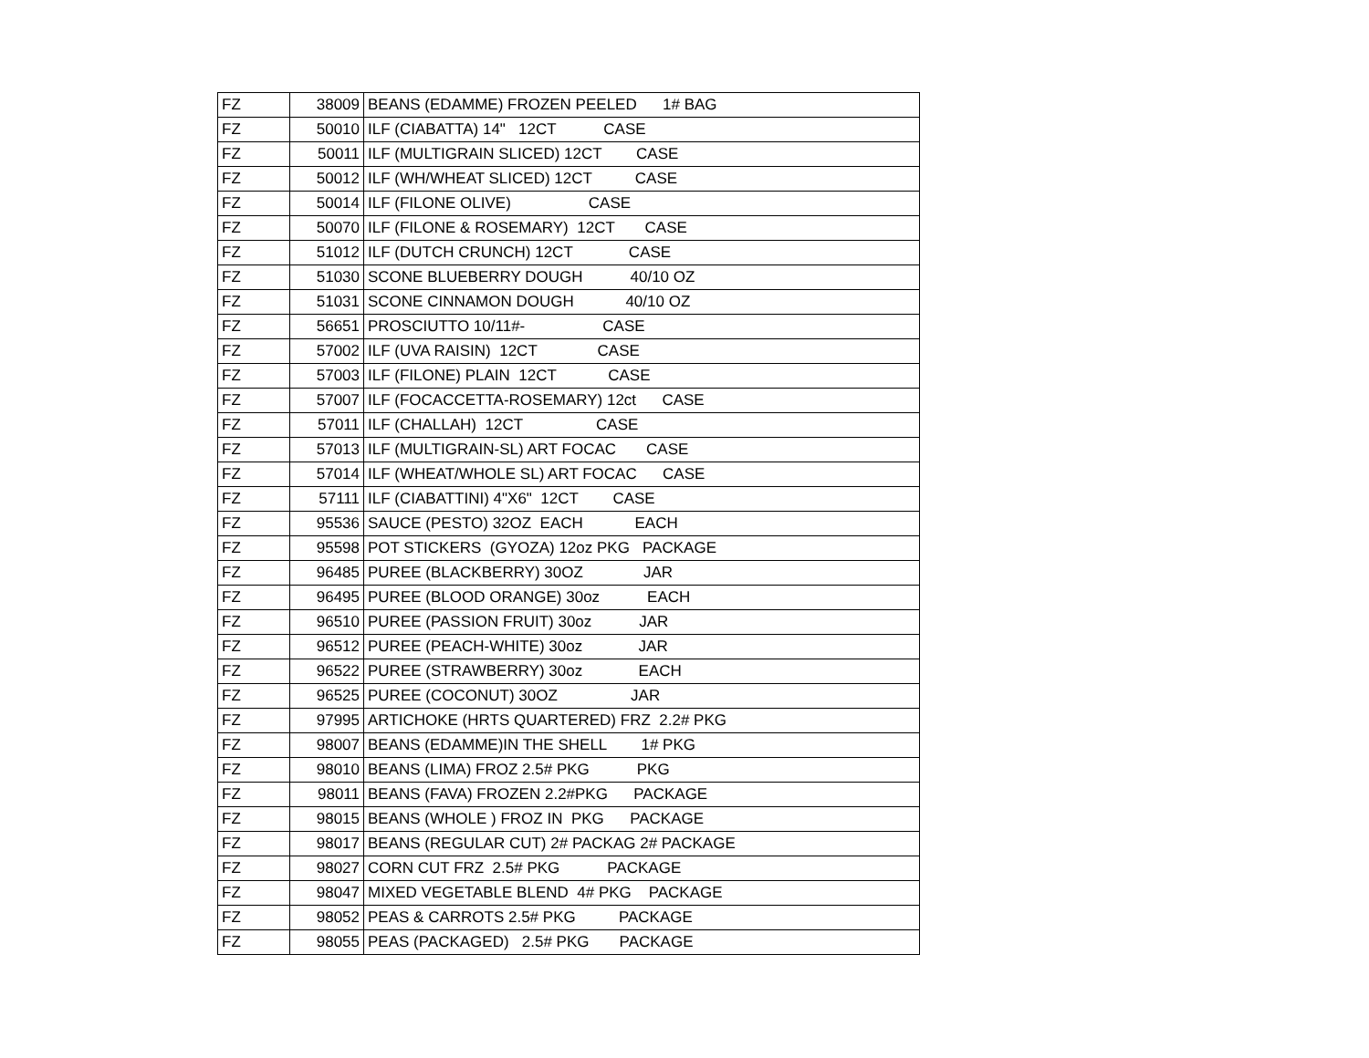| FZ | 38009 | BEANS (EDAMME) FROZEN PEELED 1# BAG |
| FZ | 50010 | ILF (CIABATTA) 14" 12CT CASE |
| FZ | 50011 | ILF (MULTIGRAIN SLICED) 12CT CASE |
| FZ | 50012 | ILF (WH/WHEAT SLICED) 12CT CASE |
| FZ | 50014 | ILF (FILONE OLIVE) CASE |
| FZ | 50070 | ILF (FILONE & ROSEMARY) 12CT CASE |
| FZ | 51012 | ILF (DUTCH CRUNCH) 12CT CASE |
| FZ | 51030 | SCONE BLUEBERRY DOUGH 40/10 OZ |
| FZ | 51031 | SCONE CINNAMON DOUGH 40/10 OZ |
| FZ | 56651 | PROSCIUTTO 10/11#- CASE |
| FZ | 57002 | ILF (UVA RAISIN) 12CT CASE |
| FZ | 57003 | ILF (FILONE) PLAIN 12CT CASE |
| FZ | 57007 | ILF (FOCACCETTA-ROSEMARY) 12ct CASE |
| FZ | 57011 | ILF (CHALLAH) 12CT CASE |
| FZ | 57013 | ILF (MULTIGRAIN-SL) ART FOCAC CASE |
| FZ | 57014 | ILF (WHEAT/WHOLE SL) ART FOCAC CASE |
| FZ | 57111 | ILF (CIABATTINI) 4"X6" 12CT CASE |
| FZ | 95536 | SAUCE (PESTO) 32OZ EACH EACH |
| FZ | 95598 | POT STICKERS (GYOZA) 12oz PKG PACKAGE |
| FZ | 96485 | PUREE (BLACKBERRY) 30OZ JAR |
| FZ | 96495 | PUREE (BLOOD ORANGE) 30oz EACH |
| FZ | 96510 | PUREE (PASSION FRUIT) 30oz JAR |
| FZ | 96512 | PUREE (PEACH-WHITE) 30oz JAR |
| FZ | 96522 | PUREE (STRAWBERRY) 30oz EACH |
| FZ | 96525 | PUREE (COCONUT) 30OZ JAR |
| FZ | 97995 | ARTICHOKE (HRTS QUARTERED) FRZ 2.2# PKG |
| FZ | 98007 | BEANS (EDAMME)IN THE SHELL 1# PKG |
| FZ | 98010 | BEANS (LIMA) FROZ 2.5# PKG PKG |
| FZ | 98011 | BEANS (FAVA) FROZEN 2.2#PKG PACKAGE |
| FZ | 98015 | BEANS (WHOLE ) FROZ IN PKG PACKAGE |
| FZ | 98017 | BEANS (REGULAR CUT) 2# PACKAG 2# PACKAGE |
| FZ | 98027 | CORN CUT FRZ 2.5# PKG PACKAGE |
| FZ | 98047 | MIXED VEGETABLE BLEND 4# PKG PACKAGE |
| FZ | 98052 | PEAS & CARROTS 2.5# PKG PACKAGE |
| FZ | 98055 | PEAS (PACKAGED) 2.5# PKG PACKAGE |